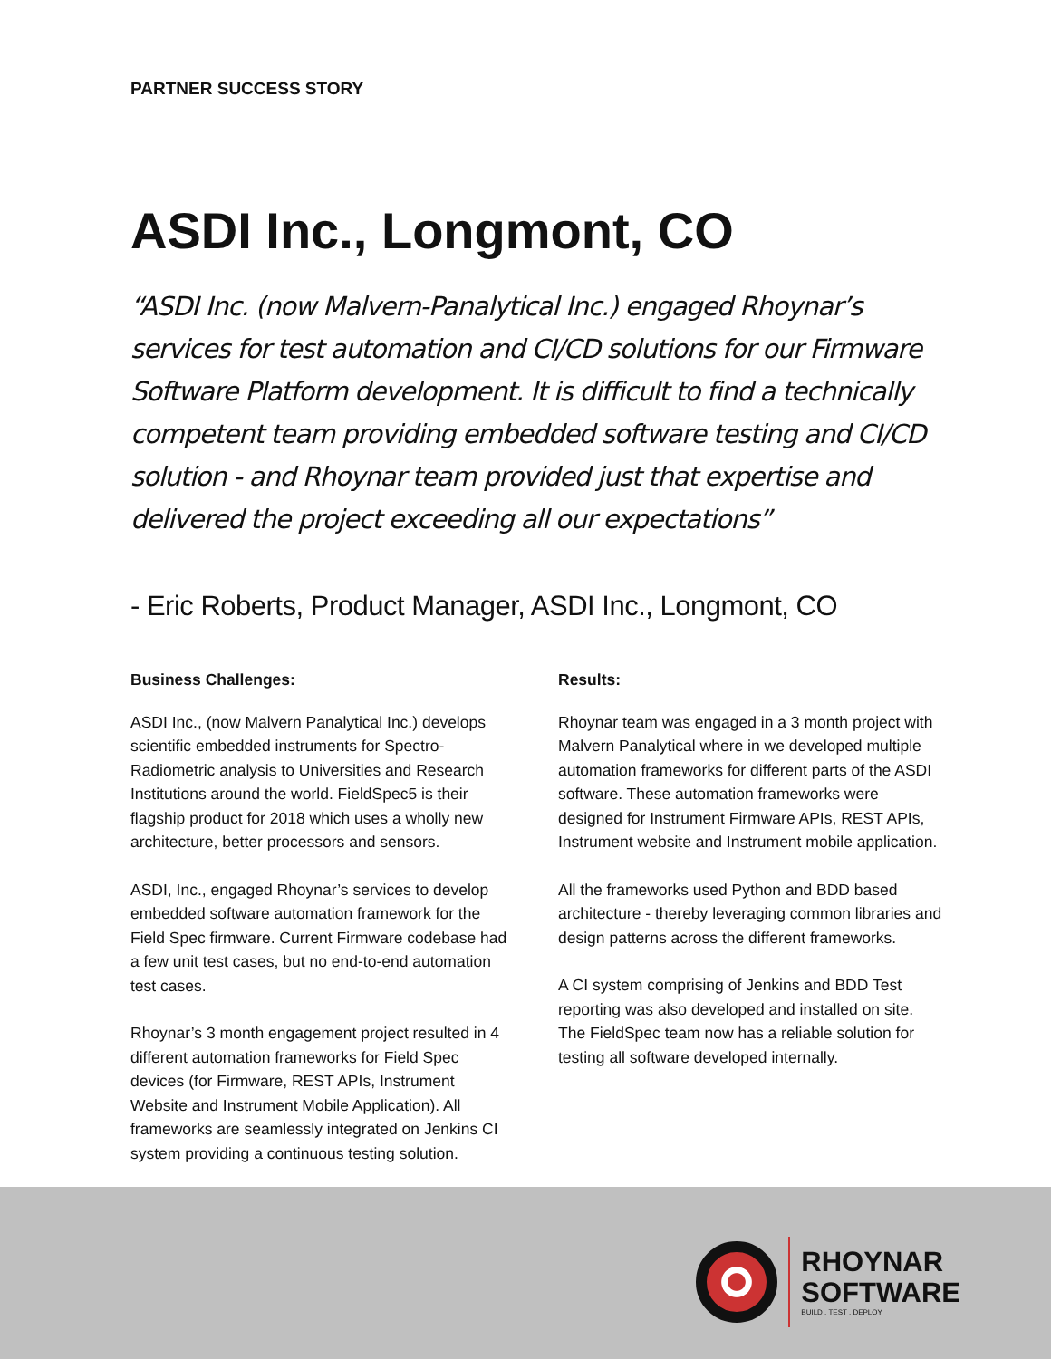PARTNER SUCCESS STORY
ASDI Inc., Longmont, CO
“ASDI Inc. (now Malvern-Panalytical Inc.) engaged Rhoynar’s services for test automation and CI/CD solutions for our Firmware Software Platform development. It is difficult to find a technically competent team providing embedded software testing and CI/CD solution - and Rhoynar team provided just that expertise and delivered the project exceeding all our expectations”
- Eric Roberts, Product Manager, ASDI Inc., Longmont, CO
Business Challenges:
ASDI Inc., (now Malvern Panalytical Inc.) develops scientific embedded instruments for Spectro-Radiometric analysis to Universities and Research Institutions around the world. FieldSpec5 is their flagship product for 2018 which uses a wholly new architecture, better processors and sensors.
ASDI, Inc., engaged Rhoynar’s services to develop embedded software automation framework for the Field Spec firmware. Current Firmware codebase had a few unit test cases, but no end-to-end automation test cases.
Rhoynar’s 3 month engagement project resulted in 4 different automation frameworks for Field Spec devices (for Firmware, REST APIs, Instrument Website and Instrument Mobile Application). All frameworks are seamlessly integrated on Jenkins CI system providing a continuous testing solution.
Results:
Rhoynar team was engaged in a 3 month project with Malvern Panalytical where in we developed multiple automation frameworks for different parts of the ASDI software. These automation frameworks were designed for Instrument Firmware APIs, REST APIs, Instrument website and Instrument mobile application.
All the frameworks used Python and BDD based architecture - thereby leveraging common libraries and design patterns across the different frameworks.
A CI system comprising of Jenkins and BDD Test reporting was also developed and installed on site. The FieldSpec team now has a reliable solution for testing all software developed internally.
RHOYNAR
SOFTWARE
BUILD . TEST . DEPLOY